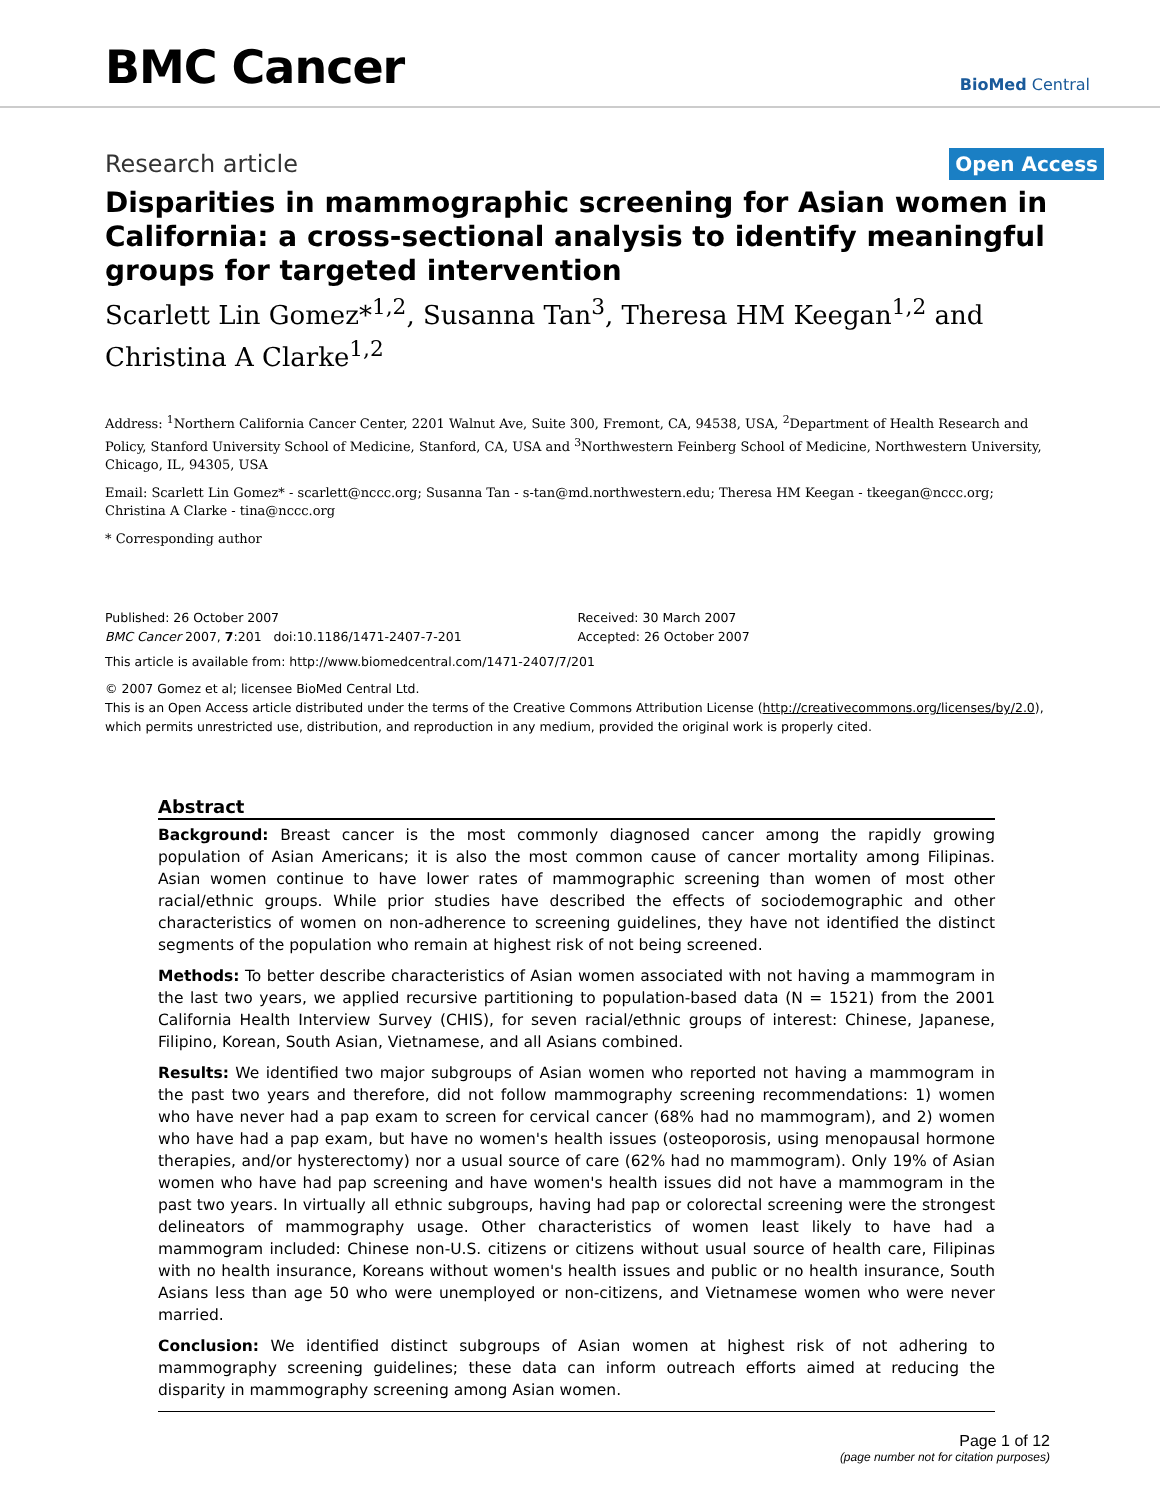BMC Cancer
BioMed Central
Research article Open Access
Disparities in mammographic screening for Asian women in California: a cross-sectional analysis to identify meaningful groups for targeted intervention
Scarlett Lin Gomez*<sup>1,2</sup>, Susanna Tan<sup>3</sup>, Theresa HM Keegan<sup>1,2</sup> and Christina A Clarke<sup>1,2</sup>
Address: <sup>1</sup>Northern California Cancer Center, 2201 Walnut Ave, Suite 300, Fremont, CA, 94538, USA, <sup>2</sup>Department of Health Research and Policy, Stanford University School of Medicine, Stanford, CA, USA and <sup>3</sup>Northwestern Feinberg School of Medicine, Northwestern University, Chicago, IL, 94305, USA
Email: Scarlett Lin Gomez* - scarlett@nccc.org; Susanna Tan - s-tan@md.northwestern.edu; Theresa HM Keegan - tkeegan@nccc.org; Christina A Clarke - tina@nccc.org
* Corresponding author
Published: 26 October 2007
BMC Cancer 2007, 7:201 doi:10.1186/1471-2407-7-201
Received: 30 March 2007
Accepted: 26 October 2007
This article is available from: http://www.biomedcentral.com/1471-2407/7/201
© 2007 Gomez et al; licensee BioMed Central Ltd.
This is an Open Access article distributed under the terms of the Creative Commons Attribution License (http://creativecommons.org/licenses/by/2.0), which permits unrestricted use, distribution, and reproduction in any medium, provided the original work is properly cited.
Abstract
Background: Breast cancer is the most commonly diagnosed cancer among the rapidly growing population of Asian Americans; it is also the most common cause of cancer mortality among Filipinas. Asian women continue to have lower rates of mammographic screening than women of most other racial/ethnic groups. While prior studies have described the effects of sociodemographic and other characteristics of women on non-adherence to screening guidelines, they have not identified the distinct segments of the population who remain at highest risk of not being screened.
Methods: To better describe characteristics of Asian women associated with not having a mammogram in the last two years, we applied recursive partitioning to population-based data (N = 1521) from the 2001 California Health Interview Survey (CHIS), for seven racial/ethnic groups of interest: Chinese, Japanese, Filipino, Korean, South Asian, Vietnamese, and all Asians combined.
Results: We identified two major subgroups of Asian women who reported not having a mammogram in the past two years and therefore, did not follow mammography screening recommendations: 1) women who have never had a pap exam to screen for cervical cancer (68% had no mammogram), and 2) women who have had a pap exam, but have no women's health issues (osteoporosis, using menopausal hormone therapies, and/or hysterectomy) nor a usual source of care (62% had no mammogram). Only 19% of Asian women who have had pap screening and have women's health issues did not have a mammogram in the past two years. In virtually all ethnic subgroups, having had pap or colorectal screening were the strongest delineators of mammography usage. Other characteristics of women least likely to have had a mammogram included: Chinese non-U.S. citizens or citizens without usual source of health care, Filipinas with no health insurance, Koreans without women's health issues and public or no health insurance, South Asians less than age 50 who were unemployed or non-citizens, and Vietnamese women who were never married.
Conclusion: We identified distinct subgroups of Asian women at highest risk of not adhering to mammography screening guidelines; these data can inform outreach efforts aimed at reducing the disparity in mammography screening among Asian women.
Page 1 of 12
(page number not for citation purposes)